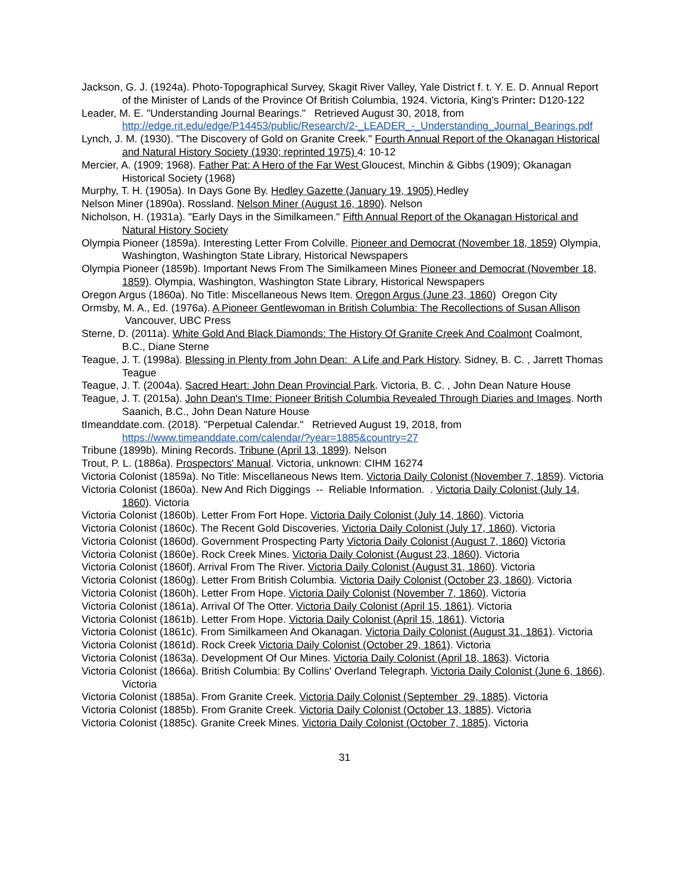Jackson, G. J. (1924a). Photo-Topographical Survey, Skagit River Valley, Yale District f. t. Y. E. D. Annual Report of the Minister of Lands of the Province Of British Columbia, 1924. Victoria, King's Printer: D120-122
Leader, M. E. "Understanding Journal Bearings." Retrieved August 30, 2018, from http://edge.rit.edu/edge/P14453/public/Research/2-_LEADER_-_Understanding_Journal_Bearings.pdf
Lynch, J. M. (1930). "The Discovery of Gold on Granite Creek." Fourth Annual Report of the Okanagan Historical and Natural History Society (1930; reprinted 1975) 4: 10-12
Mercier, A. (1909; 1968). Father Pat: A Hero of the Far West Gloucest, Minchin & Gibbs (1909); Okanagan Historical Society (1968)
Murphy, T. H. (1905a). In Days Gone By. Hedley Gazette (January 19, 1905) Hedley
Nelson Miner (1890a). Rossland. Nelson Miner (August 16, 1890). Nelson
Nicholson, H. (1931a). "Early Days in the Similkameen." Fifth Annual Report of the Okanagan Historical and Natural History Society
Olympia Pioneer (1859a). Interesting Letter From Colville. Pioneer and Democrat (November 18, 1859) Olympia, Washington, Washington State Library, Historical Newspapers
Olympia Pioneer (1859b). Important News From The Similkameen Mines Pioneer and Democrat (November 18, 1859). Olympia, Washington, Washington State Library, Historical Newspapers
Oregon Argus (1860a). No Title: Miscellaneous News Item. Oregon Argus (June 23, 1860) Oregon City
Ormsby, M. A., Ed. (1976a). A Pioneer Gentlewoman in British Columbia: The Recollections of Susan Allison Vancouver, UBC Press
Sterne, D. (2011a). White Gold And Black Diamonds: The History Of Granite Creek And Coalmont Coalmont, B.C., Diane Sterne
Teague, J. T. (1998a). Blessing in Plenty from John Dean: A Life and Park History. Sidney, B. C. , Jarrett Thomas Teague
Teague, J. T. (2004a). Sacred Heart: John Dean Provincial Park. Victoria, B. C. , John Dean Nature House
Teague, J. T. (2015a). John Dean's TIme: Pioneer British Columbia Revealed Through Diaries and Images. North Saanich, B.C., John Dean Nature House
tImeanddate.com. (2018). "Perpetual Calendar." Retrieved August 19, 2018, from https://www.timeanddate.com/calendar/?year=1885&country=27
Tribune (1899b). Mining Records. Tribune (April 13, 1899). Nelson
Trout, P. L. (1886a). Prospectors' Manual. Victoria, unknown: CIHM 16274
Victoria Colonist (1859a). No Title: Miscellaneous News Item. Victoria Daily Colonist (November 7, 1859). Victoria
Victoria Colonist (1860a). New And Rich Diggings -- Reliable Information. . Victoria Daily Colonist (July 14, 1860). Victoria
Victoria Colonist (1860b). Letter From Fort Hope. Victoria Daily Colonist (July 14, 1860). Victoria
Victoria Colonist (1860c). The Recent Gold Discoveries. Victoria Daily Colonist (July 17, 1860). Victoria
Victoria Colonist (1860d). Government Prospecting Party Victoria Daily Colonist (August 7, 1860) Victoria
Victoria Colonist (1860e). Rock Creek Mines. Victoria Daily Colonist (August 23, 1860). Victoria
Victoria Colonist (1860f). Arrival From The River. Victoria Daily Colonist (August 31, 1860). Victoria
Victoria Colonist (1860g). Letter From British Columbia. Victoria Daily Colonist (October 23, 1860). Victoria
Victoria Colonist (1860h). Letter From Hope. Victoria Daily Colonist (November 7, 1860). Victoria
Victoria Colonist (1861a). Arrival Of The Otter. Victoria Daily Colonist (April 15, 1861). Victoria
Victoria Colonist (1861b). Letter From Hope. Victoria Daily Colonist (April 15, 1861). Victoria
Victoria Colonist (1861c). From Similkameen And Okanagan. Victoria Daily Colonist (August 31, 1861). Victoria
Victoria Colonist (1861d). Rock Creek Victoria Daily Colonist (October 29, 1861). Victoria
Victoria Colonist (1863a). Development Of Our Mines. Victoria Daily Colonist (April 18, 1863). Victoria
Victoria Colonist (1866a). British Columbia: By Collins' Overland Telegraph. Victoria Daily Colonist (June 6, 1866). Victoria
Victoria Colonist (1885a). From Granite Creek. Victoria Daily Colonist (September 29, 1885). Victoria
Victoria Colonist (1885b). From Granite Creek. Victoria Daily Colonist (October 13, 1885). Victoria
Victoria Colonist (1885c). Granite Creek Mines. Victoria Daily Colonist (October 7, 1885). Victoria
31